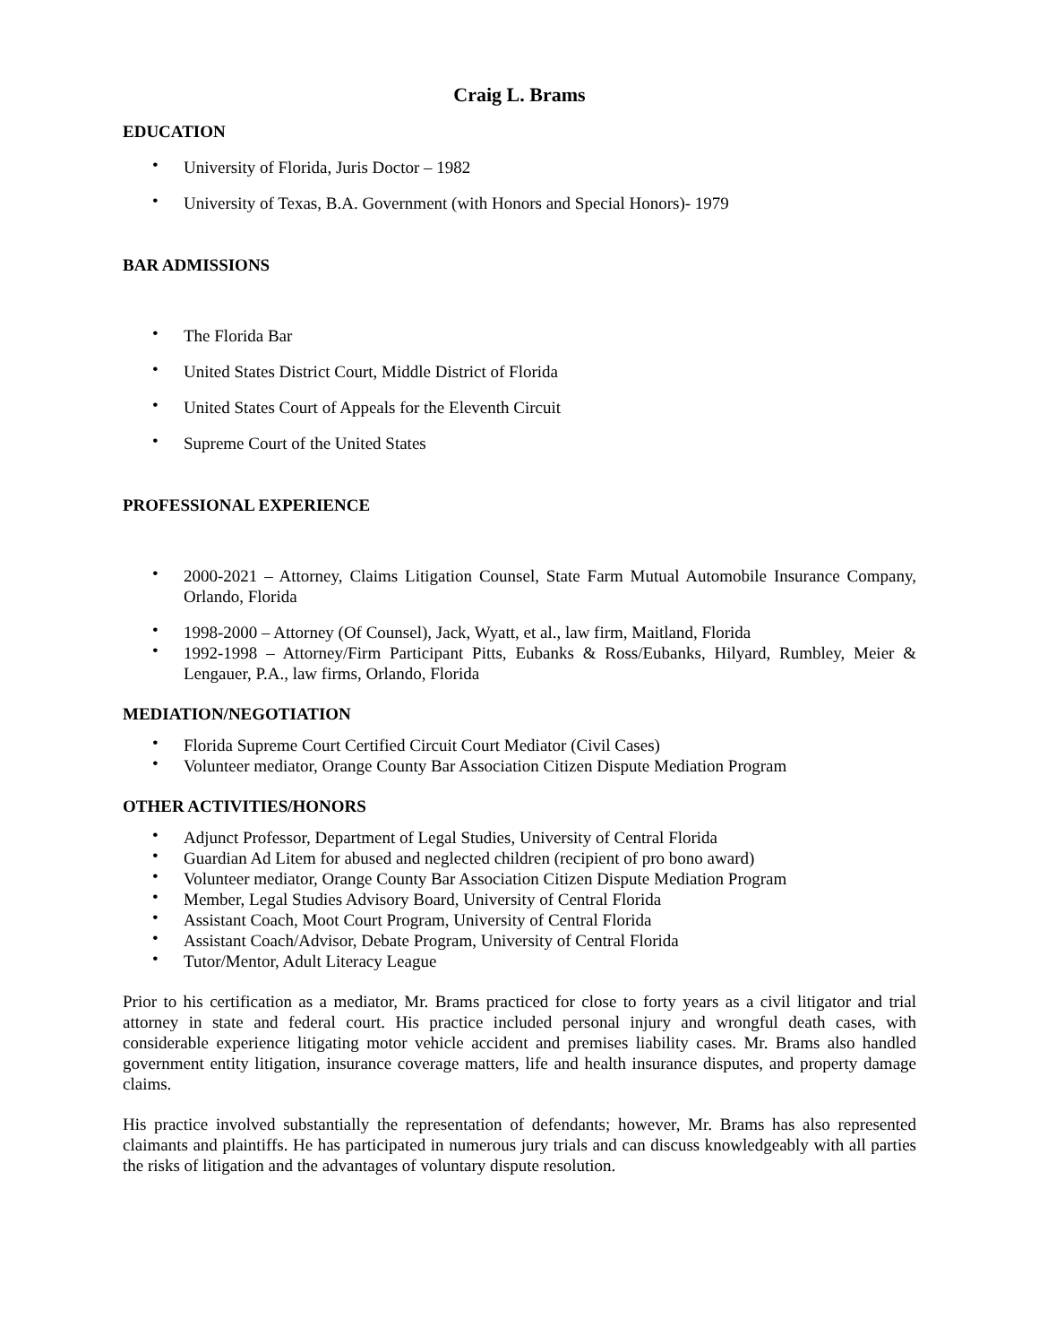Craig L. Brams
EDUCATION
• University of Florida, Juris Doctor – 1982
• University of Texas, B.A. Government (with Honors and Special Honors)- 1979
BAR ADMISSIONS
• The Florida Bar
• United States District Court, Middle District of Florida
• United States Court of Appeals for the Eleventh Circuit
• Supreme Court of the United States
PROFESSIONAL EXPERIENCE
• 2000-2021 – Attorney, Claims Litigation Counsel, State Farm Mutual Automobile Insurance Company, Orlando, Florida
• 1998-2000 – Attorney (Of Counsel), Jack, Wyatt, et al., law firm, Maitland, Florida
• 1992-1998 – Attorney/Firm Participant Pitts, Eubanks & Ross/Eubanks, Hilyard, Rumbley, Meier & Lengauer, P.A., law firms, Orlando, Florida
MEDIATION/NEGOTIATION
• Florida Supreme Court Certified Circuit Court Mediator (Civil Cases)
• Volunteer mediator, Orange County Bar Association Citizen Dispute Mediation Program
OTHER ACTIVITIES/HONORS
• Adjunct Professor, Department of Legal Studies, University of Central Florida
• Guardian Ad Litem for abused and neglected children (recipient of pro bono award)
• Volunteer mediator, Orange County Bar Association Citizen Dispute Mediation Program
• Member, Legal Studies Advisory Board, University of Central Florida
• Assistant Coach, Moot Court Program, University of Central Florida
• Assistant Coach/Advisor, Debate Program, University of Central Florida
• Tutor/Mentor, Adult Literacy League
Prior to his certification as a mediator, Mr. Brams practiced for close to forty years as a civil litigator and trial attorney in state and federal court. His practice included personal injury and wrongful death cases, with considerable experience litigating motor vehicle accident and premises liability cases. Mr. Brams also handled government entity litigation, insurance coverage matters, life and health insurance disputes, and property damage claims.
His practice involved substantially the representation of defendants; however, Mr. Brams has also represented claimants and plaintiffs. He has participated in numerous jury trials and can discuss knowledgeably with all parties the risks of litigation and the advantages of voluntary dispute resolution.